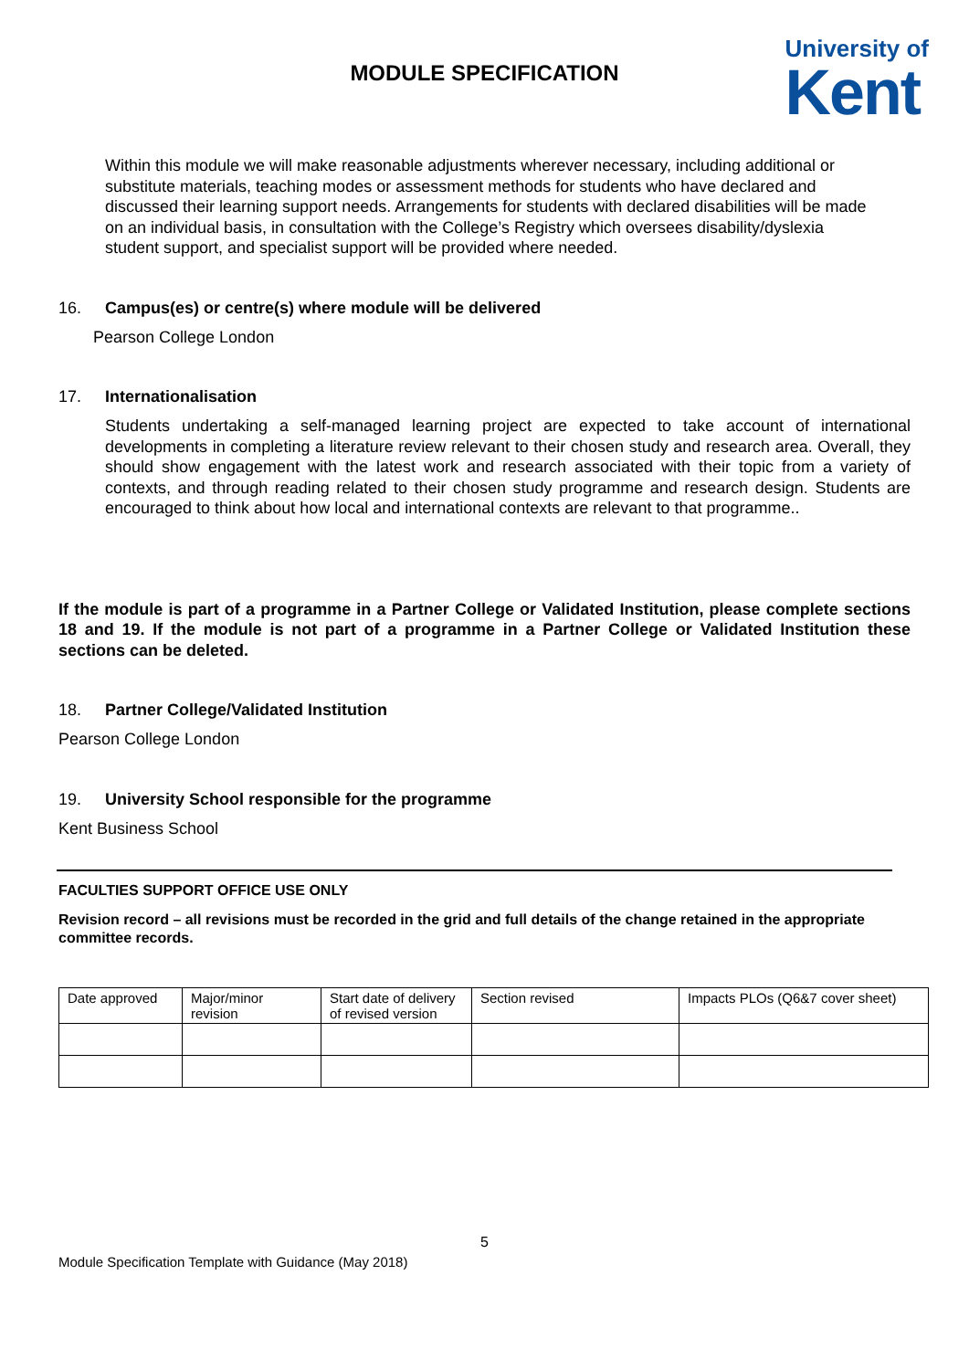MODULE SPECIFICATION
University of
Kent
Within this module we will make reasonable adjustments wherever necessary, including additional or substitute materials, teaching modes or assessment methods for students who have declared and discussed their learning support needs. Arrangements for students with declared disabilities will be made on an individual basis, in consultation with the College’s Registry which oversees disability/dyslexia student support, and specialist support will be provided where needed.
16. Campus(es) or centre(s) where module will be delivered
Pearson College London
17. Internationalisation
Students undertaking a self-managed learning project are expected to take account of international developments in completing a literature review relevant to their chosen study and research area. Overall, they should show engagement with the latest work and research associated with their topic from a variety of contexts, and through reading related to their chosen study programme and research design. Students are encouraged to think about how local and international contexts are relevant to that programme..
If the module is part of a programme in a Partner College or Validated Institution, please complete sections 18 and 19. If the module is not part of a programme in a Partner College or Validated Institution these sections can be deleted.
18. Partner College/Validated Institution
Pearson College London
19. University School responsible for the programme
Kent Business School
FACULTIES SUPPORT OFFICE USE ONLY
Revision record – all revisions must be recorded in the grid and full details of the change retained in the appropriate committee records.
| Date approved | Major/minor revision | Start date of delivery of revised version | Section revised | Impacts PLOs (Q6&7 cover sheet) |
5
Module Specification Template with Guidance (May 2018)